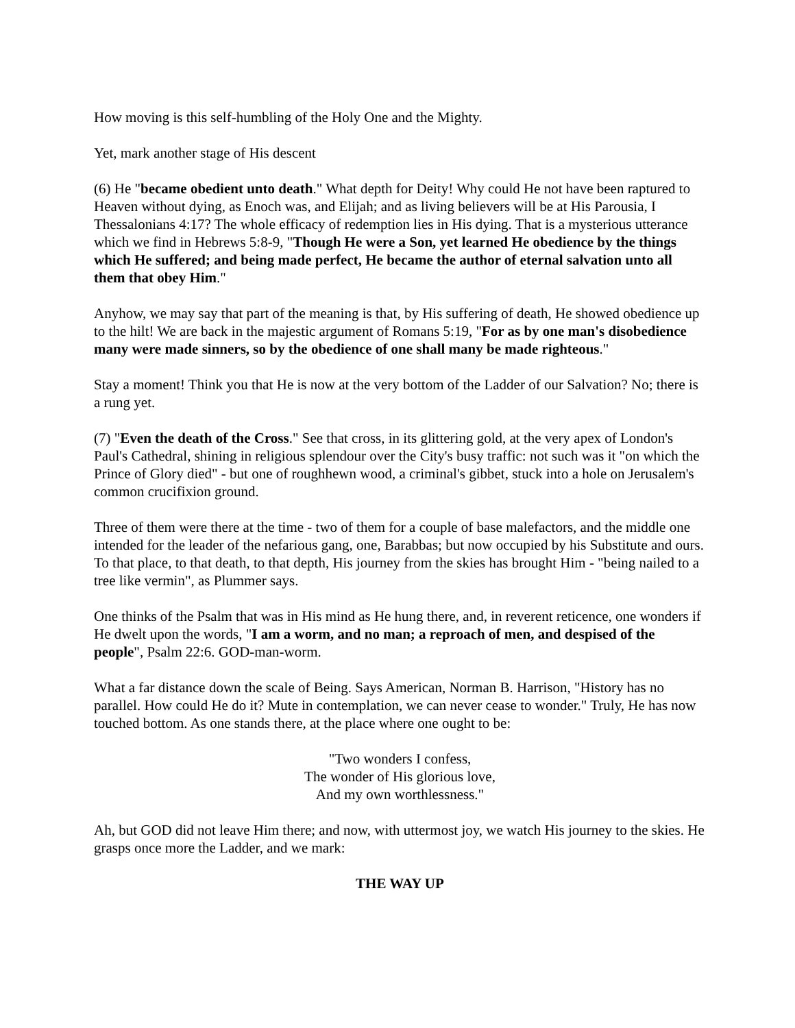How moving is this self-humbling of the Holy One and the Mighty.
Yet, mark another stage of His descent
(6) He "became obedient unto death." What depth for Deity! Why could He not have been raptured to Heaven without dying, as Enoch was, and Elijah; and as living believers will be at His Parousia, I Thessalonians 4:17? The whole efficacy of redemption lies in His dying. That is a mysterious utterance which we find in Hebrews 5:8-9, "Though He were a Son, yet learned He obedience by the things which He suffered; and being made perfect, He became the author of eternal salvation unto all them that obey Him."
Anyhow, we may say that part of the meaning is that, by His suffering of death, He showed obedience up to the hilt! We are back in the majestic argument of Romans 5:19, "For as by one man's disobedience many were made sinners, so by the obedience of one shall many be made righteous."
Stay a moment! Think you that He is now at the very bottom of the Ladder of our Salvation? No; there is a rung yet.
(7) "Even the death of the Cross." See that cross, in its glittering gold, at the very apex of London's Paul's Cathedral, shining in religious splendour over the City's busy traffic: not such was it "on which the Prince of Glory died" - but one of roughhewn wood, a criminal's gibbet, stuck into a hole on Jerusalem's common crucifixion ground.
Three of them were there at the time - two of them for a couple of base malefactors, and the middle one intended for the leader of the nefarious gang, one, Barabbas; but now occupied by his Substitute and ours. To that place, to that death, to that depth, His journey from the skies has brought Him - "being nailed to a tree like vermin", as Plummer says.
One thinks of the Psalm that was in His mind as He hung there, and, in reverent reticence, one wonders if He dwelt upon the words, "I am a worm, and no man; a reproach of men, and despised of the people", Psalm 22:6. GOD-man-worm.
What a far distance down the scale of Being. Says American, Norman B. Harrison, "History has no parallel. How could He do it? Mute in contemplation, we can never cease to wonder." Truly, He has now touched bottom. As one stands there, at the place where one ought to be:
"Two wonders I confess,
The wonder of His glorious love,
And my own worthlessness."
Ah, but GOD did not leave Him there; and now, with uttermost joy, we watch His journey to the skies. He grasps once more the Ladder, and we mark:
THE WAY UP